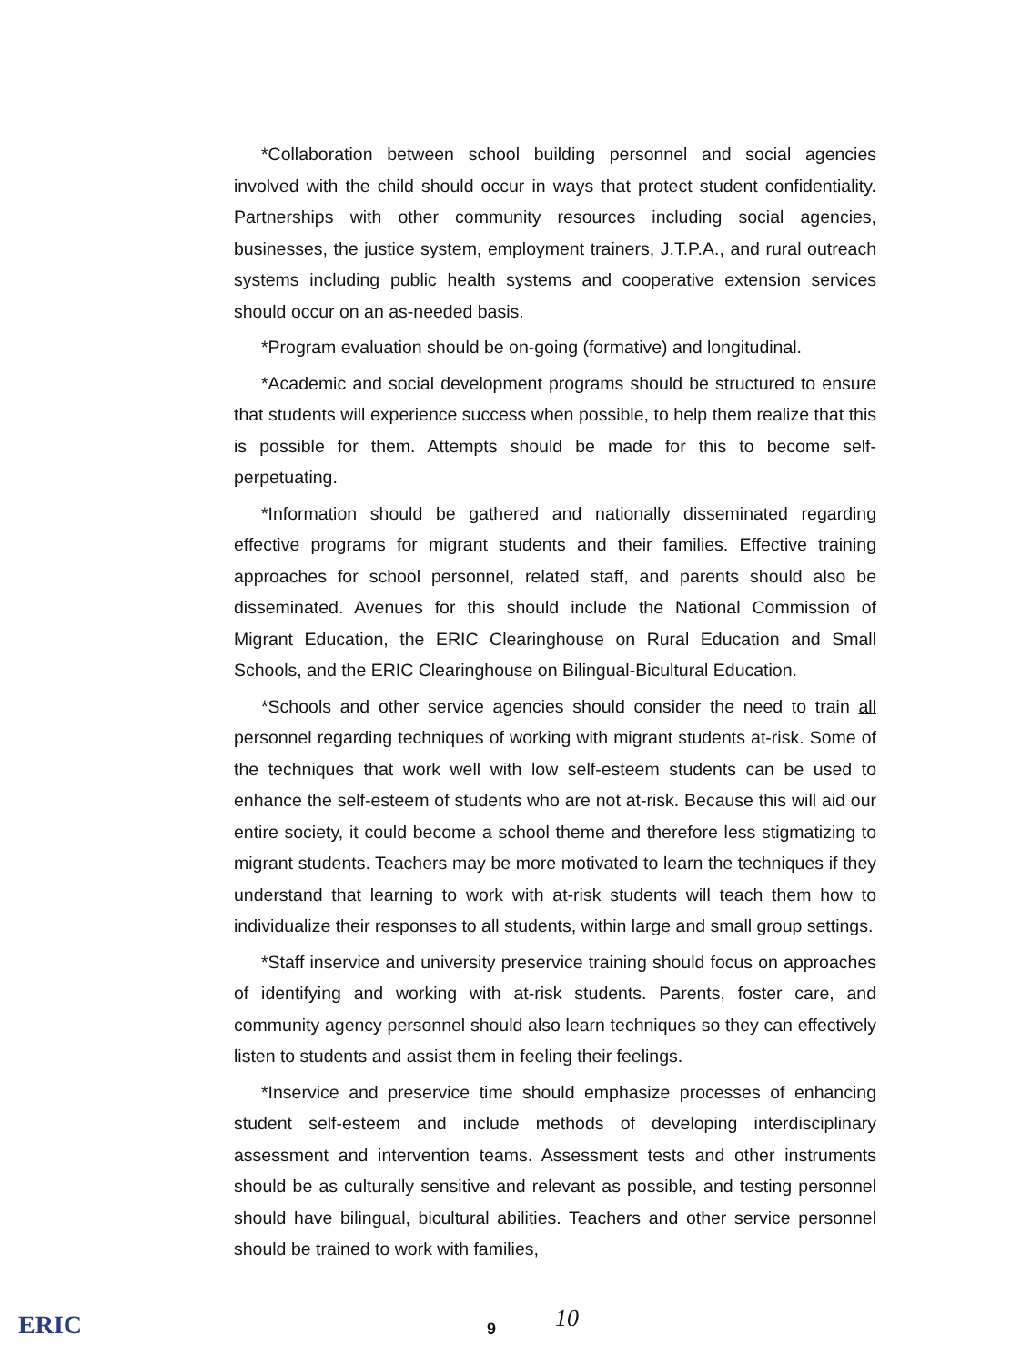*Collaboration between school building personnel and social agencies involved with the child should occur in ways that protect student confidentiality. Partnerships with other community resources including social agencies, businesses, the justice system, employment trainers, J.T.P.A., and rural outreach systems including public health systems and cooperative extension services should occur on an as-needed basis.
*Program evaluation should be on-going (formative) and longitudinal.
*Academic and social development programs should be structured to ensure that students will experience success when possible, to help them realize that this is possible for them. Attempts should be made for this to become self-perpetuating.
*Information should be gathered and nationally disseminated regarding effective programs for migrant students and their families. Effective training approaches for school personnel, related staff, and parents should also be disseminated. Avenues for this should include the National Commission of Migrant Education, the ERIC Clearinghouse on Rural Education and Small Schools, and the ERIC Clearinghouse on Bilingual-Bicultural Education.
*Schools and other service agencies should consider the need to train all personnel regarding techniques of working with migrant students at-risk. Some of the techniques that work well with low self-esteem students can be used to enhance the self-esteem of students who are not at-risk. Because this will aid our entire society, it could become a school theme and therefore less stigmatizing to migrant students. Teachers may be more motivated to learn the techniques if they understand that learning to work with at-risk students will teach them how to individualize their responses to all students, within large and small group settings.
*Staff inservice and university preservice training should focus on approaches of identifying and working with at-risk students. Parents, foster care, and community agency personnel should also learn techniques so they can effectively listen to students and assist them in feeling their feelings.
*Inservice and preservice time should emphasize processes of enhancing student self-esteem and include methods of developing interdisciplinary assessment and intervention teams. Assessment tests and other instruments should be as culturally sensitive and relevant as possible, and testing personnel should have bilingual, bicultural abilities. Teachers and other service personnel should be trained to work with families,
ERIC 9 10